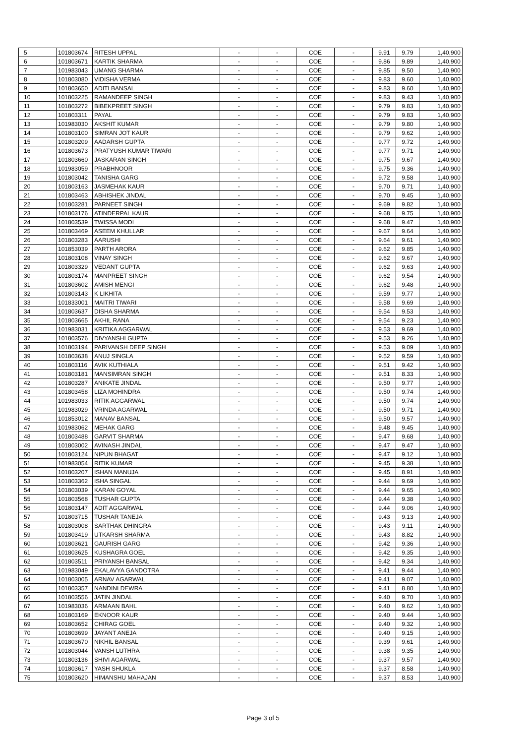| 5 | 101803674 | RITESH UPPAL | - | - | COE | - | 9.91 | 9.79 | 1,40,900 |
| 6 | 101803671 | KARTIK SHARMA | - | - | COE | - | 9.86 | 9.89 | 1,40,900 |
| 7 | 101983043 | UMANG SHARMA | - | - | COE | - | 9.85 | 9.50 | 1,40,900 |
| 8 | 101803080 | VIDISHA VERMA | - | - | COE | - | 9.83 | 9.60 | 1,40,900 |
| 9 | 101803650 | ADITI BANSAL | - | - | COE | - | 9.83 | 9.60 | 1,40,900 |
| 10 | 101803225 | RAMANDEEP SINGH | - | - | COE | - | 9.83 | 9.43 | 1,40,900 |
| 11 | 101803272 | BIBEKPREET SINGH | - | - | COE | - | 9.79 | 9.83 | 1,40,900 |
| 12 | 101803311 | PAYAL | - | - | COE | - | 9.79 | 9.83 | 1,40,900 |
| 13 | 101983030 | AKSHIT KUMAR | - | - | COE | - | 9.79 | 9.80 | 1,40,900 |
| 14 | 101803100 | SIMRAN JOT KAUR | - | - | COE | - | 9.79 | 9.62 | 1,40,900 |
| 15 | 101803209 | AADARSH GUPTA | - | - | COE | - | 9.77 | 9.72 | 1,40,900 |
| 16 | 101803673 | PRATYUSH KUMAR TIWARI | - | - | COE | - | 9.77 | 9.71 | 1,40,900 |
| 17 | 101803660 | JASKARAN SINGH | - | - | COE | - | 9.75 | 9.67 | 1,40,900 |
| 18 | 101983059 | PRABHNOOR | - | - | COE | - | 9.75 | 9.36 | 1,40,900 |
| 19 | 101803042 | TANISHA GARG | - | - | COE | - | 9.72 | 9.58 | 1,40,900 |
| 20 | 101803163 | JASMEHAK KAUR | - | - | COE | - | 9.70 | 9.71 | 1,40,900 |
| 21 | 101803463 | ABHISHEK JINDAL | - | - | COE | - | 9.70 | 9.45 | 1,40,900 |
| 22 | 101803281 | PARNEET SINGH | - | - | COE | - | 9.69 | 9.82 | 1,40,900 |
| 23 | 101803176 | ATINDERPAL KAUR | - | - | COE | - | 9.68 | 9.75 | 1,40,900 |
| 24 | 101803539 | TWISSA MODI | - | - | COE | - | 9.68 | 9.47 | 1,40,900 |
| 25 | 101803469 | ASEEM KHULLAR | - | - | COE | - | 9.67 | 9.64 | 1,40,900 |
| 26 | 101803283 | AARUSHI | - | - | COE | - | 9.64 | 9.61 | 1,40,900 |
| 27 | 101853039 | PARTH ARORA | - | - | COE | - | 9.62 | 9.85 | 1,40,900 |
| 28 | 101803108 | VINAY SINGH | - | - | COE | - | 9.62 | 9.67 | 1,40,900 |
| 29 | 101803329 | VEDANT GUPTA | - | - | COE | - | 9.62 | 9.63 | 1,40,900 |
| 30 | 101803174 | MANPREET SINGH | - | - | COE | - | 9.62 | 9.54 | 1,40,900 |
| 31 | 101803602 | AMISH MENGI | - | - | COE | - | 9.62 | 9.48 | 1,40,900 |
| 32 | 101803143 | K LIKHITA | - | - | COE | - | 9.59 | 9.77 | 1,40,900 |
| 33 | 101833001 | MAITRI TIWARI | - | - | COE | - | 9.58 | 9.69 | 1,40,900 |
| 34 | 101803637 | DISHA SHARMA | - | - | COE | - | 9.54 | 9.53 | 1,40,900 |
| 35 | 101803665 | AKHIL RANA | - | - | COE | - | 9.54 | 9.23 | 1,40,900 |
| 36 | 101983031 | KRITIKA AGGARWAL | - | - | COE | - | 9.53 | 9.69 | 1,40,900 |
| 37 | 101803576 | DIVYANSHI GUPTA | - | - | COE | - | 9.53 | 9.26 | 1,40,900 |
| 38 | 101803194 | PARIVANSH DEEP SINGH | - | - | COE | - | 9.53 | 9.09 | 1,40,900 |
| 39 | 101803638 | ANUJ SINGLA | - | - | COE | - | 9.52 | 9.59 | 1,40,900 |
| 40 | 101803116 | AVIK KUTHIALA | - | - | COE | - | 9.51 | 9.42 | 1,40,900 |
| 41 | 101803181 | MANSIMRAN SINGH | - | - | COE | - | 9.51 | 8.33 | 1,40,900 |
| 42 | 101803287 | ANIKATE JINDAL | - | - | COE | - | 9.50 | 9.77 | 1,40,900 |
| 43 | 101803458 | LIZA MOHINDRA | - | - | COE | - | 9.50 | 9.74 | 1,40,900 |
| 44 | 101983033 | RITIK AGGARWAL | - | - | COE | - | 9.50 | 9.74 | 1,40,900 |
| 45 | 101983029 | VRINDA AGARWAL | - | - | COE | - | 9.50 | 9.71 | 1,40,900 |
| 46 | 101853012 | MANAV BANSAL | - | - | COE | - | 9.50 | 9.57 | 1,40,900 |
| 47 | 101983062 | MEHAK GARG | - | - | COE | - | 9.48 | 9.45 | 1,40,900 |
| 48 | 101803488 | GARVIT SHARMA | - | - | COE | - | 9.47 | 9.68 | 1,40,900 |
| 49 | 101803002 | AVINASH JINDAL | - | - | COE | - | 9.47 | 9.47 | 1,40,900 |
| 50 | 101803124 | NIPUN BHAGAT | - | - | COE | - | 9.47 | 9.12 | 1,40,900 |
| 51 | 101983054 | RITIK KUMAR | - | - | COE | - | 9.45 | 9.38 | 1,40,900 |
| 52 | 101803207 | ISHAN MANUJA | - | - | COE | - | 9.45 | 8.91 | 1,40,900 |
| 53 | 101803362 | ISHA SINGAL | - | - | COE | - | 9.44 | 9.69 | 1,40,900 |
| 54 | 101803039 | KARAN GOYAL | - | - | COE | - | 9.44 | 9.65 | 1,40,900 |
| 55 | 101803568 | TUSHAR GUPTA | - | - | COE | - | 9.44 | 9.38 | 1,40,900 |
| 56 | 101803147 | ADIT AGGARWAL | - | - | COE | - | 9.44 | 9.06 | 1,40,900 |
| 57 | 101803715 | TUSHAR TANEJA | - | - | COE | - | 9.43 | 9.13 | 1,40,900 |
| 58 | 101803008 | SARTHAK DHINGRA | - | - | COE | - | 9.43 | 9.11 | 1,40,900 |
| 59 | 101803419 | UTKARSH SHARMA | - | - | COE | - | 9.43 | 8.82 | 1,40,900 |
| 60 | 101803621 | GAURISH GARG | - | - | COE | - | 9.42 | 9.36 | 1,40,900 |
| 61 | 101803625 | KUSHAGRA GOEL | - | - | COE | - | 9.42 | 9.35 | 1,40,900 |
| 62 | 101803511 | PRIYANSH BANSAL | - | - | COE | - | 9.42 | 9.34 | 1,40,900 |
| 63 | 101983049 | EKALAVYA GANDOTRA | - | - | COE | - | 9.41 | 9.44 | 1,40,900 |
| 64 | 101803005 | ARNAV AGARWAL | - | - | COE | - | 9.41 | 9.07 | 1,40,900 |
| 65 | 101803357 | NANDINI DEWRA | - | - | COE | - | 9.41 | 8.80 | 1,40,900 |
| 66 | 101803556 | JATIN JINDAL | - | - | COE | - | 9.40 | 9.70 | 1,40,900 |
| 67 | 101983036 | ARMAAN BAHL | - | - | COE | - | 9.40 | 9.62 | 1,40,900 |
| 68 | 101803169 | EKNOOR KAUR | - | - | COE | - | 9.40 | 9.44 | 1,40,900 |
| 69 | 101803652 | CHIRAG GOEL | - | - | COE | - | 9.40 | 9.32 | 1,40,900 |
| 70 | 101803699 | JAYANT ANEJA | - | - | COE | - | 9.40 | 9.15 | 1,40,900 |
| 71 | 101803670 | NIKHIL BANSAL | - | - | COE | - | 9.39 | 9.61 | 1,40,900 |
| 72 | 101803044 | VANSH LUTHRA | - | - | COE | - | 9.38 | 9.35 | 1,40,900 |
| 73 | 101803136 | SHIVI AGARWAL | - | - | COE | - | 9.37 | 9.57 | 1,40,900 |
| 74 | 101803617 | YASH SHUKLA | - | - | COE | - | 9.37 | 8.58 | 1,40,900 |
| 75 | 101803620 | HIMANSHU MAHAJAN | - | - | COE | - | 9.37 | 8.53 | 1,40,900 |
Page 3 of 5